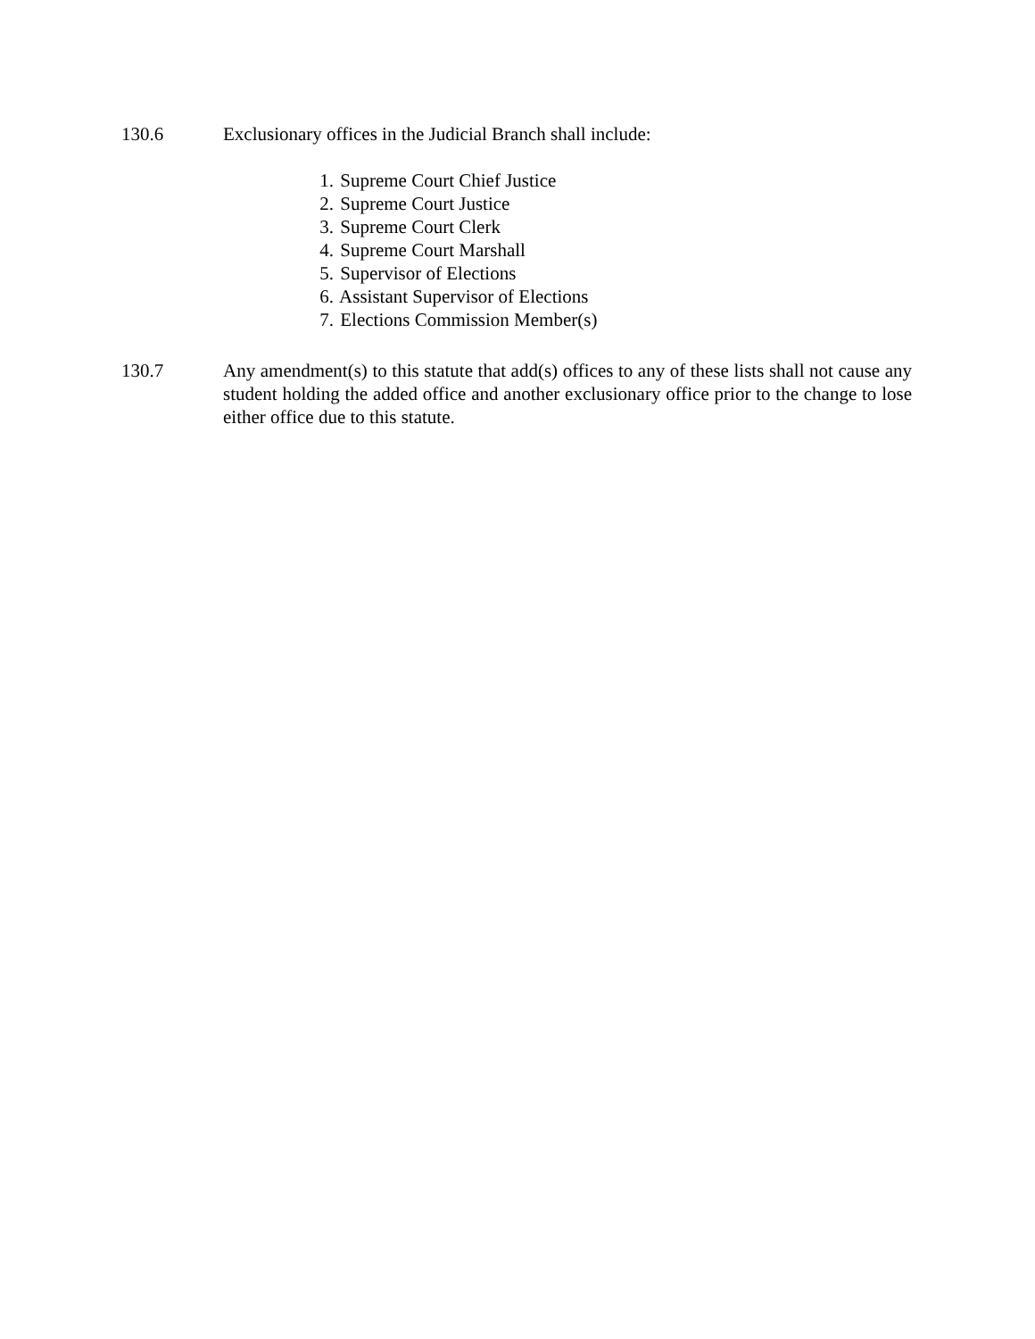130.6 Exclusionary offices in the Judicial Branch shall include:
1. Supreme Court Chief Justice
2. Supreme Court Justice
3. Supreme Court Clerk
4. Supreme Court Marshall
5. Supervisor of Elections
6. Assistant Supervisor of Elections
7. Elections Commission Member(s)
130.7 Any amendment(s) to this statute that add(s) offices to any of these lists shall not cause any student holding the added office and another exclusionary office prior to the change to lose either office due to this statute.